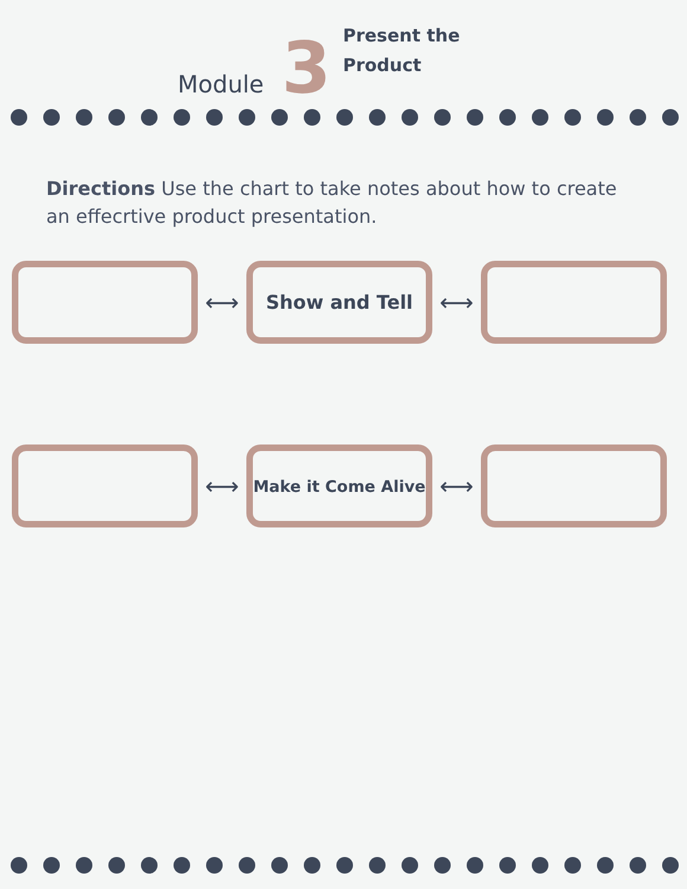Module
3
Present the
Product
Directions Use the chart to take notes about how to create an effecrtive product presentation.
⟷
Show and Tell
⟷
⟷
Make it Come Alive
⟷